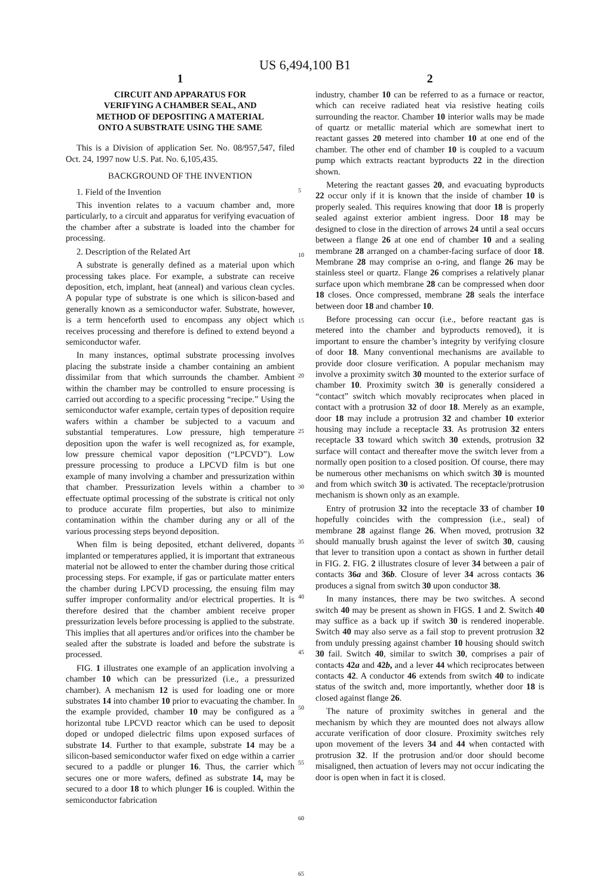US 6,494,100 B1
1
CIRCUIT AND APPARATUS FOR
VERIFYING A CHAMBER SEAL, AND
METHOD OF DEPOSITING A MATERIAL
ONTO A SUBSTRATE USING THE SAME
This is a Division of application Ser. No. 08/957,547, filed Oct. 24, 1997 now U.S. Pat. No. 6,105,435.
BACKGROUND OF THE INVENTION
1. Field of the Invention
This invention relates to a vacuum chamber and, more particularly, to a circuit and apparatus for verifying evacuation of the chamber after a substrate is loaded into the chamber for processing.
2. Description of the Related Art
A substrate is generally defined as a material upon which processing takes place. For example, a substrate can receive deposition, etch, implant, heat (anneal) and various clean cycles. A popular type of substrate is one which is silicon-based and generally known as a semiconductor wafer. Substrate, however, is a term henceforth used to encompass any object which receives processing and therefore is defined to extend beyond a semiconductor wafer.
In many instances, optimal substrate processing involves placing the substrate inside a chamber containing an ambient dissimilar from that which surrounds the chamber. Ambient within the chamber may be controlled to ensure processing is carried out according to a specific processing “recipe.” Using the semiconductor wafer example, certain types of deposition require wafers within a chamber be subjected to a vacuum and substantial temperatures. Low pressure, high temperature deposition upon the wafer is well recognized as, for example, low pressure chemical vapor deposition (“LPCVD”). Low pressure processing to produce a LPCVD film is but one example of many involving a chamber and pressurization within that chamber. Pressurization levels within a chamber to effectuate optimal processing of the substrate is critical not only to produce accurate film properties, but also to minimize contamination within the chamber during any or all of the various processing steps beyond deposition.
When film is being deposited, etchant delivered, dopants implanted or temperatures applied, it is important that extraneous material not be allowed to enter the chamber during those critical processing steps. For example, if gas or particulate matter enters the chamber during LPCVD processing, the ensuing film may suffer improper conformality and/or electrical properties. It is therefore desired that the chamber ambient receive proper pressurization levels before processing is applied to the substrate. This implies that all apertures and/or orifices into the chamber be sealed after the substrate is loaded and before the substrate is processed.
FIG. 1 illustrates one example of an application involving a chamber 10 which can be pressurized (i.e., a pressurized chamber). A mechanism 12 is used for loading one or more substrates 14 into chamber 10 prior to evacuating the chamber. In the example provided, chamber 10 may be configured as a horizontal tube LPCVD reactor which can be used to deposit doped or undoped dielectric films upon exposed surfaces of substrate 14. Further to that example, substrate 14 may be a silicon-based semiconductor wafer fixed on edge within a carrier secured to a paddle or plunger 16. Thus, the carrier which secures one or more wafers, defined as substrate 14, may be secured to a door 18 to which plunger 16 is coupled. Within the semiconductor fabrication
5
10
15
20
25
30
35
40
45
50
55
60
65
2
industry, chamber 10 can be referred to as a furnace or reactor, which can receive radiated heat via resistive heating coils surrounding the reactor. Chamber 10 interior walls may be made of quartz or metallic material which are somewhat inert to reactant gasses 20 metered into chamber 10 at one end of the chamber. The other end of chamber 10 is coupled to a vacuum pump which extracts reactant byproducts 22 in the direction shown.
Metering the reactant gasses 20, and evacuating byproducts 22 occur only if it is known that the inside of chamber 10 is properly sealed. This requires knowing that door 18 is properly sealed against exterior ambient ingress. Door 18 may be designed to close in the direction of arrows 24 until a seal occurs between a flange 26 at one end of chamber 10 and a sealing membrane 28 arranged on a chamber-facing surface of door 18. Membrane 28 may comprise an o-ring, and flange 26 may be stainless steel or quartz. Flange 26 comprises a relatively planar surface upon which membrane 28 can be compressed when door 18 closes. Once compressed, membrane 28 seals the interface between door 18 and chamber 10.
Before processing can occur (i.e., before reactant gas is metered into the chamber and byproducts removed), it is important to ensure the chamber’s integrity by verifying closure of door 18. Many conventional mechanisms are available to provide door closure verification. A popular mechanism may involve a proximity switch 30 mounted to the exterior surface of chamber 10. Proximity switch 30 is generally considered a “contact” switch which movably reciprocates when placed in contact with a protrusion 32 of door 18. Merely as an example, door 18 may include a protrusion 32 and chamber 10 exterior housing may include a receptacle 33. As protrusion 32 enters receptacle 33 toward which switch 30 extends, protrusion 32 surface will contact and thereafter move the switch lever from a normally open position to a closed position. Of course, there may be numerous other mechanisms on which switch 30 is mounted and from which switch 30 is activated. The receptacle/protrusion mechanism is shown only as an example.
Entry of protrusion 32 into the receptacle 33 of chamber 10 hopefully coincides with the compression (i.e., seal) of membrane 28 against flange 26. When moved, protrusion 32 should manually brush against the lever of switch 30, causing that lever to transition upon a contact as shown in further detail in FIG. 2. FIG. 2 illustrates closure of lever 34 between a pair of contacts 36a and 36b. Closure of lever 34 across contacts 36 produces a signal from switch 30 upon conductor 38.
In many instances, there may be two switches. A second switch 40 may be present as shown in FIGS. 1 and 2. Switch 40 may suffice as a back up if switch 30 is rendered inoperable. Switch 40 may also serve as a fail stop to prevent protrusion 32 from unduly pressing against chamber 10 housing should switch 30 fail. Switch 40, similar to switch 30, comprises a pair of contacts 42a and 42b, and a lever 44 which reciprocates between contacts 42. A conductor 46 extends from switch 40 to indicate status of the switch and, more importantly, whether door 18 is closed against flange 26.
The nature of proximity switches in general and the mechanism by which they are mounted does not always allow accurate verification of door closure. Proximity switches rely upon movement of the levers 34 and 44 when contacted with protrusion 32. If the protrusion and/or door should become misaligned, then actuation of levers may not occur indicating the door is open when in fact it is closed.